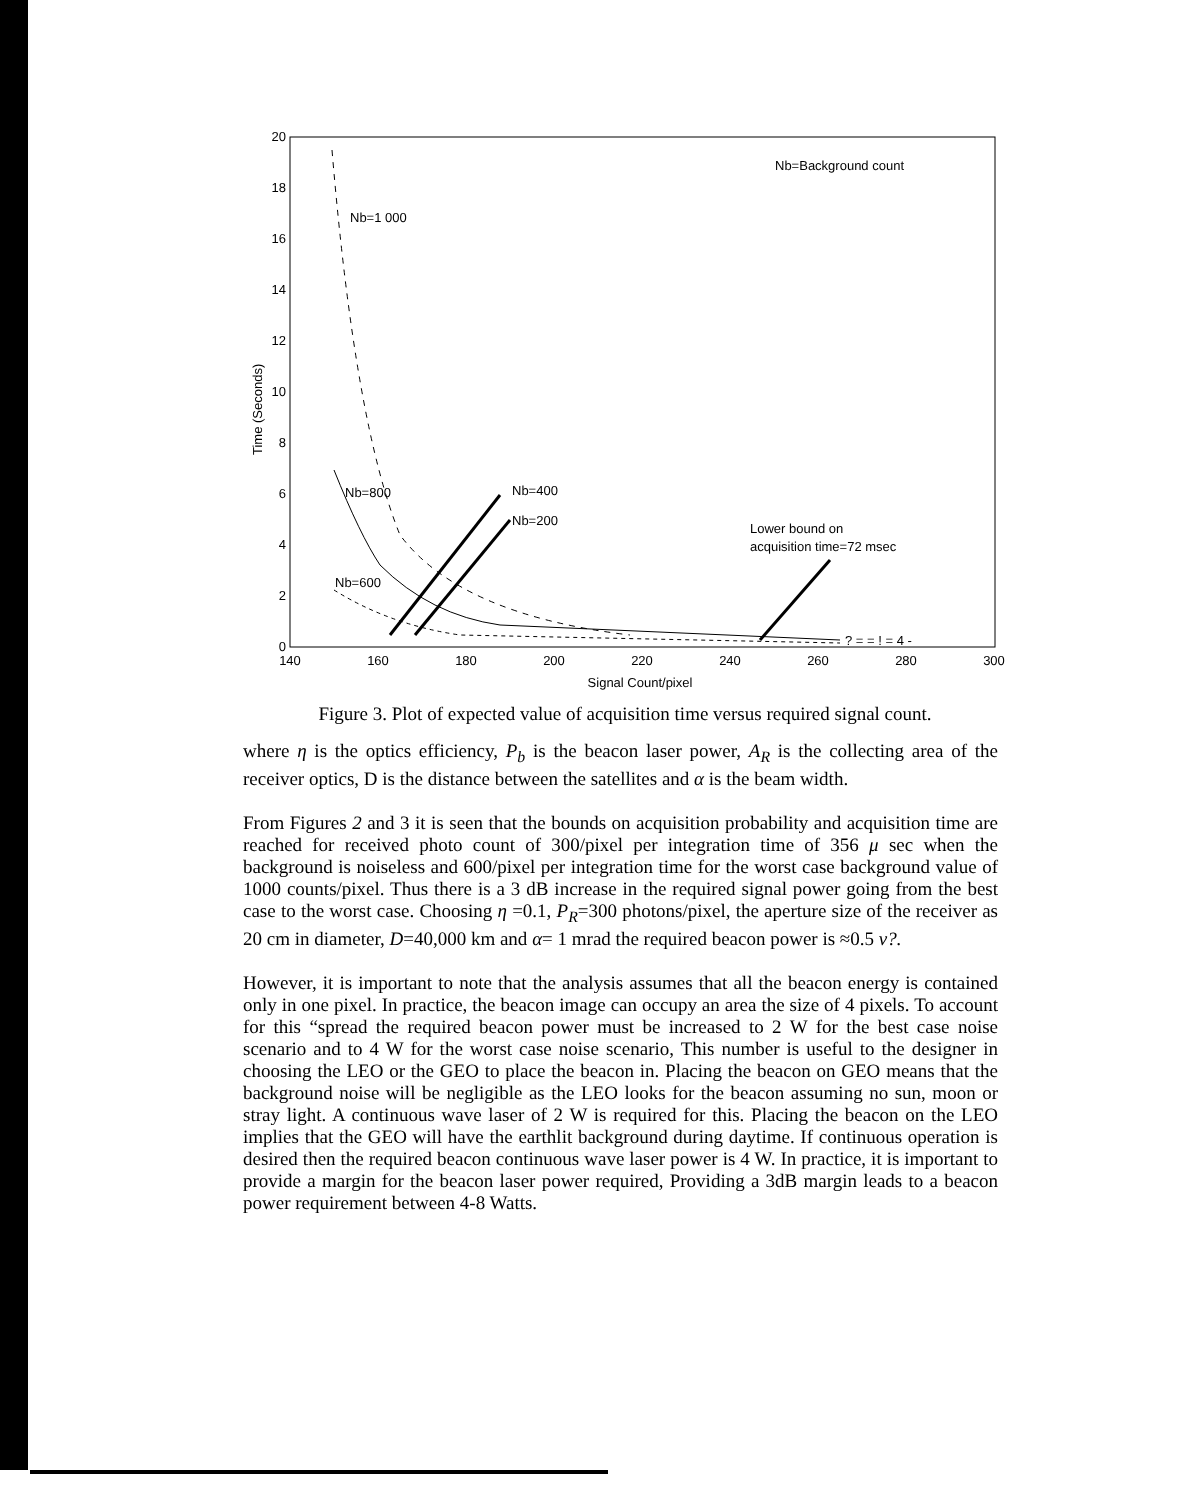20
18
16
14
12
10
8
6
4
2
0
140
160
180
200
220
240
260
280
300
Signal Count/pixel
Time (Seconds)
Nb=Background count
Nb=1 000
Nb=800
Nb=400
Nb=200
Nb=600
Lower bound on
acquisition time=72 msec
? = = ! = 4 -
Figure 3. Plot of expected value of acquisition time versus required signal count.
where η is the optics efficiency, P<sub>b</sub> is the beacon laser power, A<sub>R</sub> is the collecting area of the receiver optics, D is the distance between the satellites and α is the beam width.
From Figures 2 and 3 it is seen that the bounds on acquisition probability and acquisition time are reached for received photo count of 300/pixel per integration time of 356 μ sec when the background is noiseless and 600/pixel per integration time for the worst case background value of 1000 counts/pixel. Thus there is a 3 dB increase in the required signal power going from the best case to the worst case. Choosing η =0.1, P<sub>R</sub>=300 photons/pixel, the aperture size of the receiver as 20 cm in diameter, D=40,000 km and α= 1 mrad the required beacon power is ≈0.5 v?.
However, it is important to note that the analysis assumes that all the beacon energy is contained only in one pixel. In practice, the beacon image can occupy an area the size of 4 pixels. To account for this “spread the required beacon power must be increased to 2 W for the best case noise scenario and to 4 W for the worst case noise scenario, This number is useful to the designer in choosing the LEO or the GEO to place the beacon in. Placing the beacon on GEO means that the background noise will be negligible as the LEO looks for the beacon assuming no sun, moon or stray light. A continuous wave laser of 2 W is required for this. Placing the beacon on the LEO implies that the GEO will have the earthlit background during daytime. If continuous operation is desired then the required beacon continuous wave laser power is 4 W. In practice, it is important to provide a margin for the beacon laser power required, Providing a 3dB margin leads to a beacon power requirement between 4-8 Watts.